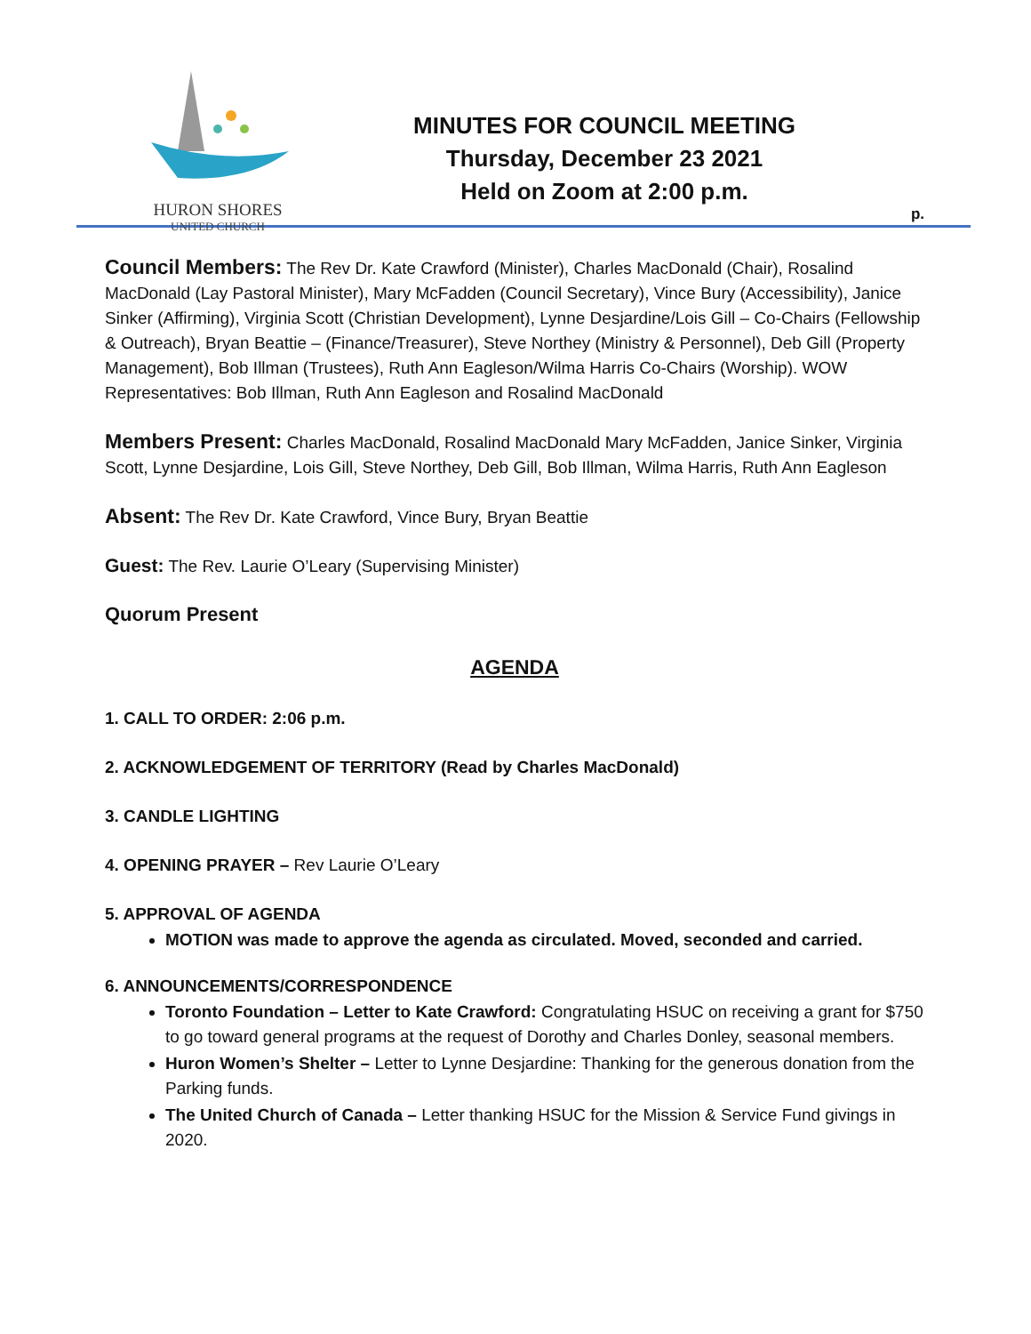HURON SHORES
UNITED CHURCH
MINUTES FOR COUNCIL MEETING
Thursday, December 23 2021
Held on Zoom at 2:00 p.m.
p.
Council Members: The Rev Dr. Kate Crawford (Minister), Charles MacDonald (Chair), Rosalind MacDonald (Lay Pastoral Minister), Mary McFadden (Council Secretary), Vince Bury (Accessibility), Janice Sinker (Affirming), Virginia Scott (Christian Development), Lynne Desjardine/Lois Gill – Co-Chairs (Fellowship & Outreach), Bryan Beattie – (Finance/Treasurer), Steve Northey (Ministry & Personnel), Deb Gill (Property Management), Bob Illman (Trustees), Ruth Ann Eagleson/Wilma Harris Co-Chairs (Worship). WOW Representatives: Bob Illman, Ruth Ann Eagleson and Rosalind MacDonald
Members Present: Charles MacDonald, Rosalind MacDonald Mary McFadden, Janice Sinker, Virginia Scott, Lynne Desjardine, Lois Gill, Steve Northey, Deb Gill, Bob Illman, Wilma Harris, Ruth Ann Eagleson
Absent: The Rev Dr. Kate Crawford, Vince Bury, Bryan Beattie
Guest: The Rev. Laurie O’Leary (Supervising Minister)
Quorum Present
AGENDA
1. CALL TO ORDER: 2:06 p.m.
2. ACKNOWLEDGEMENT OF TERRITORY (Read by Charles MacDonald)
3. CANDLE LIGHTING
4. OPENING PRAYER – Rev Laurie O’Leary
5. APPROVAL OF AGENDA
MOTION was made to approve the agenda as circulated. Moved, seconded and carried.
6. ANNOUNCEMENTS/CORRESPONDENCE
Toronto Foundation – Letter to Kate Crawford: Congratulating HSUC on receiving a grant for $750 to go toward general programs at the request of Dorothy and Charles Donley, seasonal members.
Huron Women’s Shelter – Letter to Lynne Desjardine: Thanking for the generous donation from the Parking funds.
The United Church of Canada – Letter thanking HSUC for the Mission & Service Fund givings in 2020.